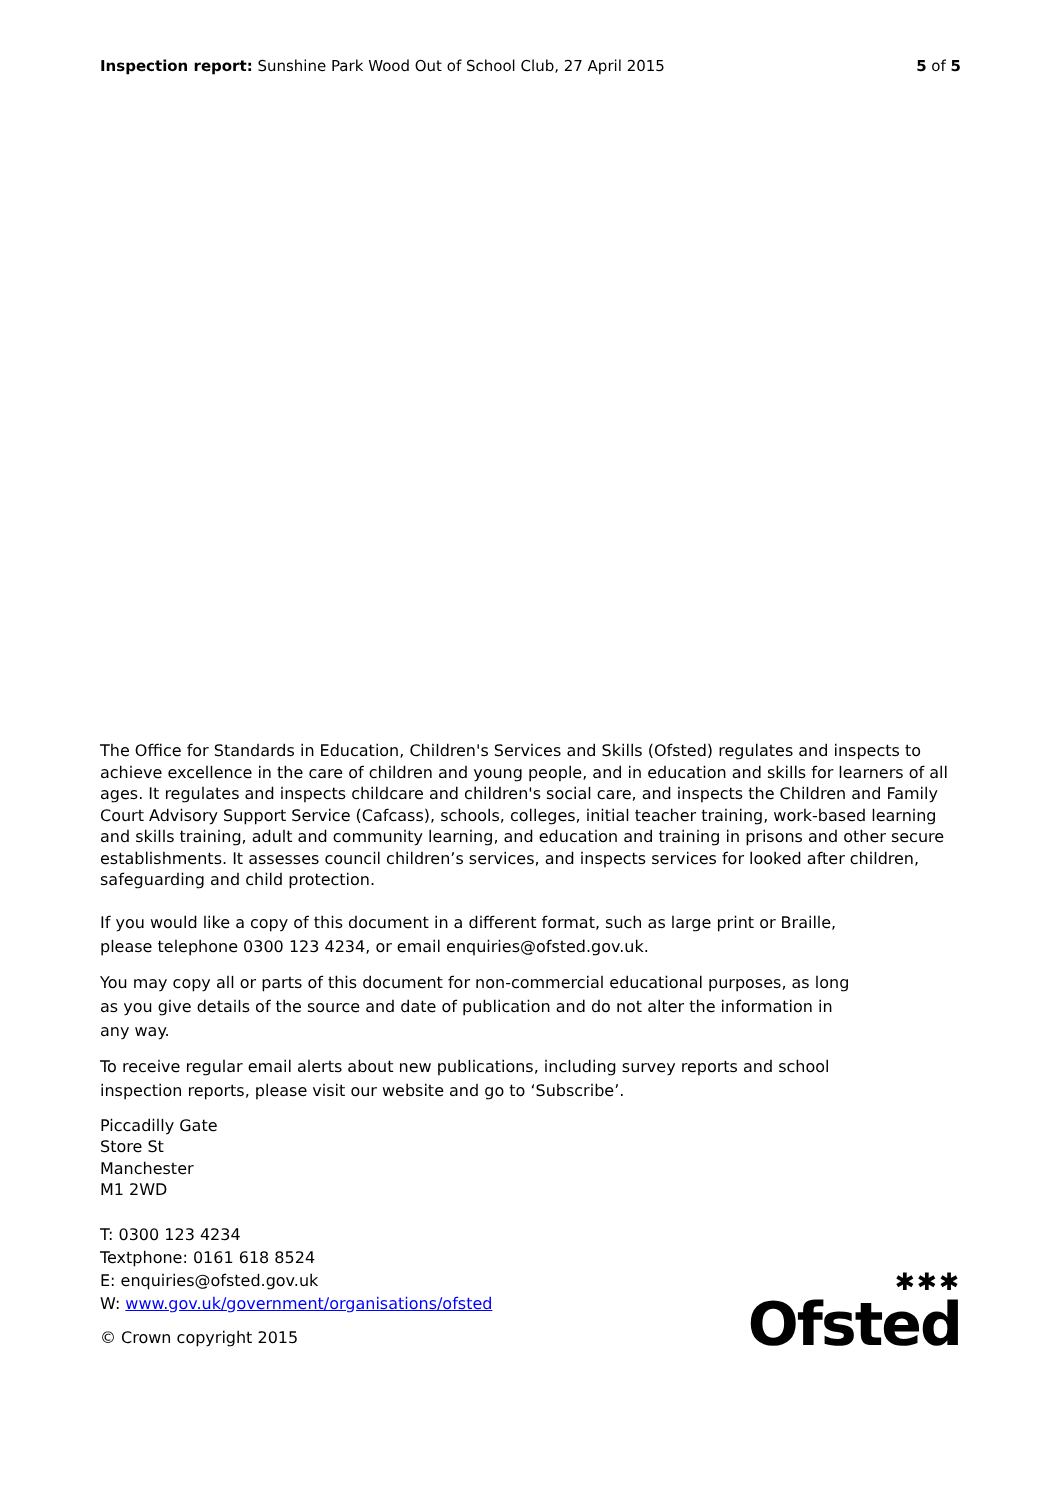Inspection report: Sunshine Park Wood Out of School Club, 27 April 2015
5 of 5
The Office for Standards in Education, Children's Services and Skills (Ofsted) regulates and inspects to achieve excellence in the care of children and young people, and in education and skills for learners of all ages. It regulates and inspects childcare and children's social care, and inspects the Children and Family Court Advisory Support Service (Cafcass), schools, colleges, initial teacher training, work-based learning and skills training, adult and community learning, and education and training in prisons and other secure establishments. It assesses council children’s services, and inspects services for looked after children, safeguarding and child protection.
If you would like a copy of this document in a different format, such as large print or Braille, please telephone 0300 123 4234, or email enquiries@ofsted.gov.uk.
You may copy all or parts of this document for non-commercial educational purposes, as long as you give details of the source and date of publication and do not alter the information in any way.
To receive regular email alerts about new publications, including survey reports and school inspection reports, please visit our website and go to ‘Subscribe’.
Piccadilly Gate
Store St
Manchester
M1 2WD
T: 0300 123 4234
Textphone: 0161 618 8524
E: enquiries@ofsted.gov.uk
W: www.gov.uk/government/organisations/ofsted
© Crown copyright 2015
✱✱✱
Ofsted